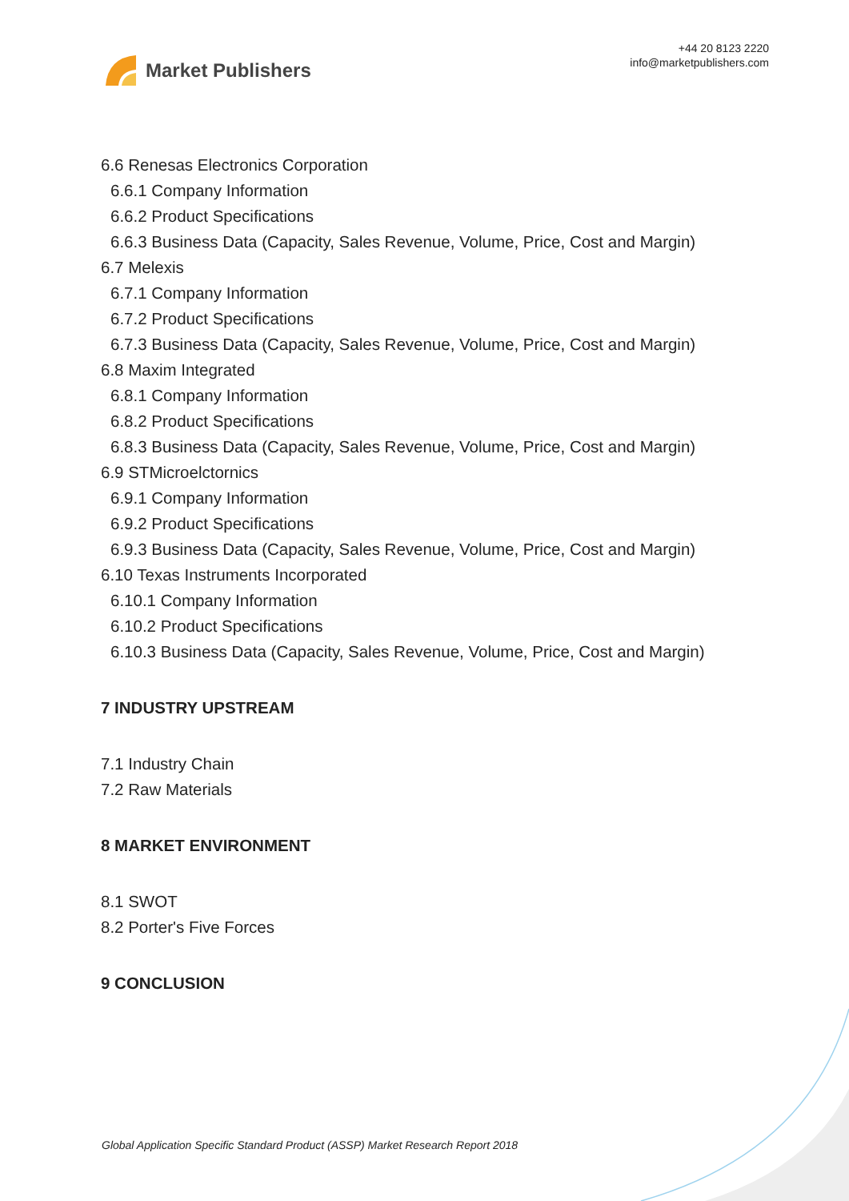Market Publishers
+44 20 8123 2220
info@marketpublishers.com
6.6 Renesas Electronics Corporation
6.6.1 Company Information
6.6.2 Product Specifications
6.6.3 Business Data (Capacity, Sales Revenue, Volume, Price, Cost and Margin)
6.7 Melexis
6.7.1 Company Information
6.7.2 Product Specifications
6.7.3 Business Data (Capacity, Sales Revenue, Volume, Price, Cost and Margin)
6.8 Maxim Integrated
6.8.1 Company Information
6.8.2 Product Specifications
6.8.3 Business Data (Capacity, Sales Revenue, Volume, Price, Cost and Margin)
6.9 STMicroelctornics
6.9.1 Company Information
6.9.2 Product Specifications
6.9.3 Business Data (Capacity, Sales Revenue, Volume, Price, Cost and Margin)
6.10 Texas Instruments Incorporated
6.10.1 Company Information
6.10.2 Product Specifications
6.10.3 Business Data (Capacity, Sales Revenue, Volume, Price, Cost and Margin)
7 INDUSTRY UPSTREAM
7.1 Industry Chain
7.2 Raw Materials
8 MARKET ENVIRONMENT
8.1 SWOT
8.2 Porter's Five Forces
9 CONCLUSION
Global Application Specific Standard Product (ASSP) Market Research Report 2018